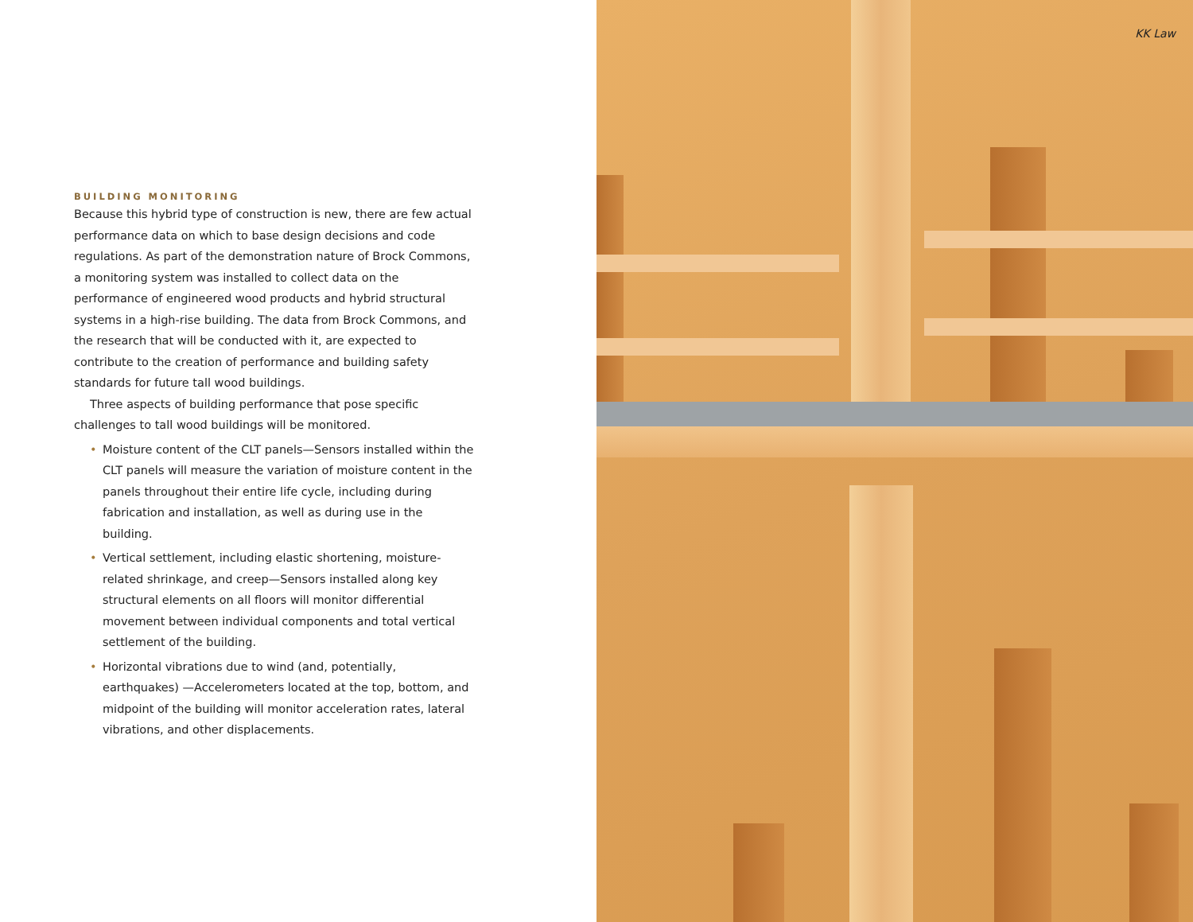BUILDING MONITORING
Because this hybrid type of construction is new, there are few actual performance data on which to base design decisions and code regulations. As part of the demonstration nature of Brock Commons, a monitoring system was installed to collect data on the performance of engineered wood products and hybrid structural systems in a high-rise building. The data from Brock Commons, and the research that will be conducted with it, are expected to contribute to the creation of performance and building safety standards for future tall wood buildings.
Three aspects of building performance that pose specific challenges to tall wood buildings will be monitored.
• Moisture content of the CLT panels—Sensors installed within the CLT panels will measure the variation of moisture content in the panels throughout their entire life cycle, including during fabrication and installation, as well as during use in the building.
• Vertical settlement, including elastic shortening, moisture-related shrinkage, and creep—Sensors installed along key structural elements on all floors will monitor differential movement between individual components and total vertical settlement of the building.
• Horizontal vibrations due to wind (and, potentially, earthquakes) —Accelerometers located at the top, bottom, and midpoint of the building will monitor acceleration rates, lateral vibrations, and other displacements.
KK Law